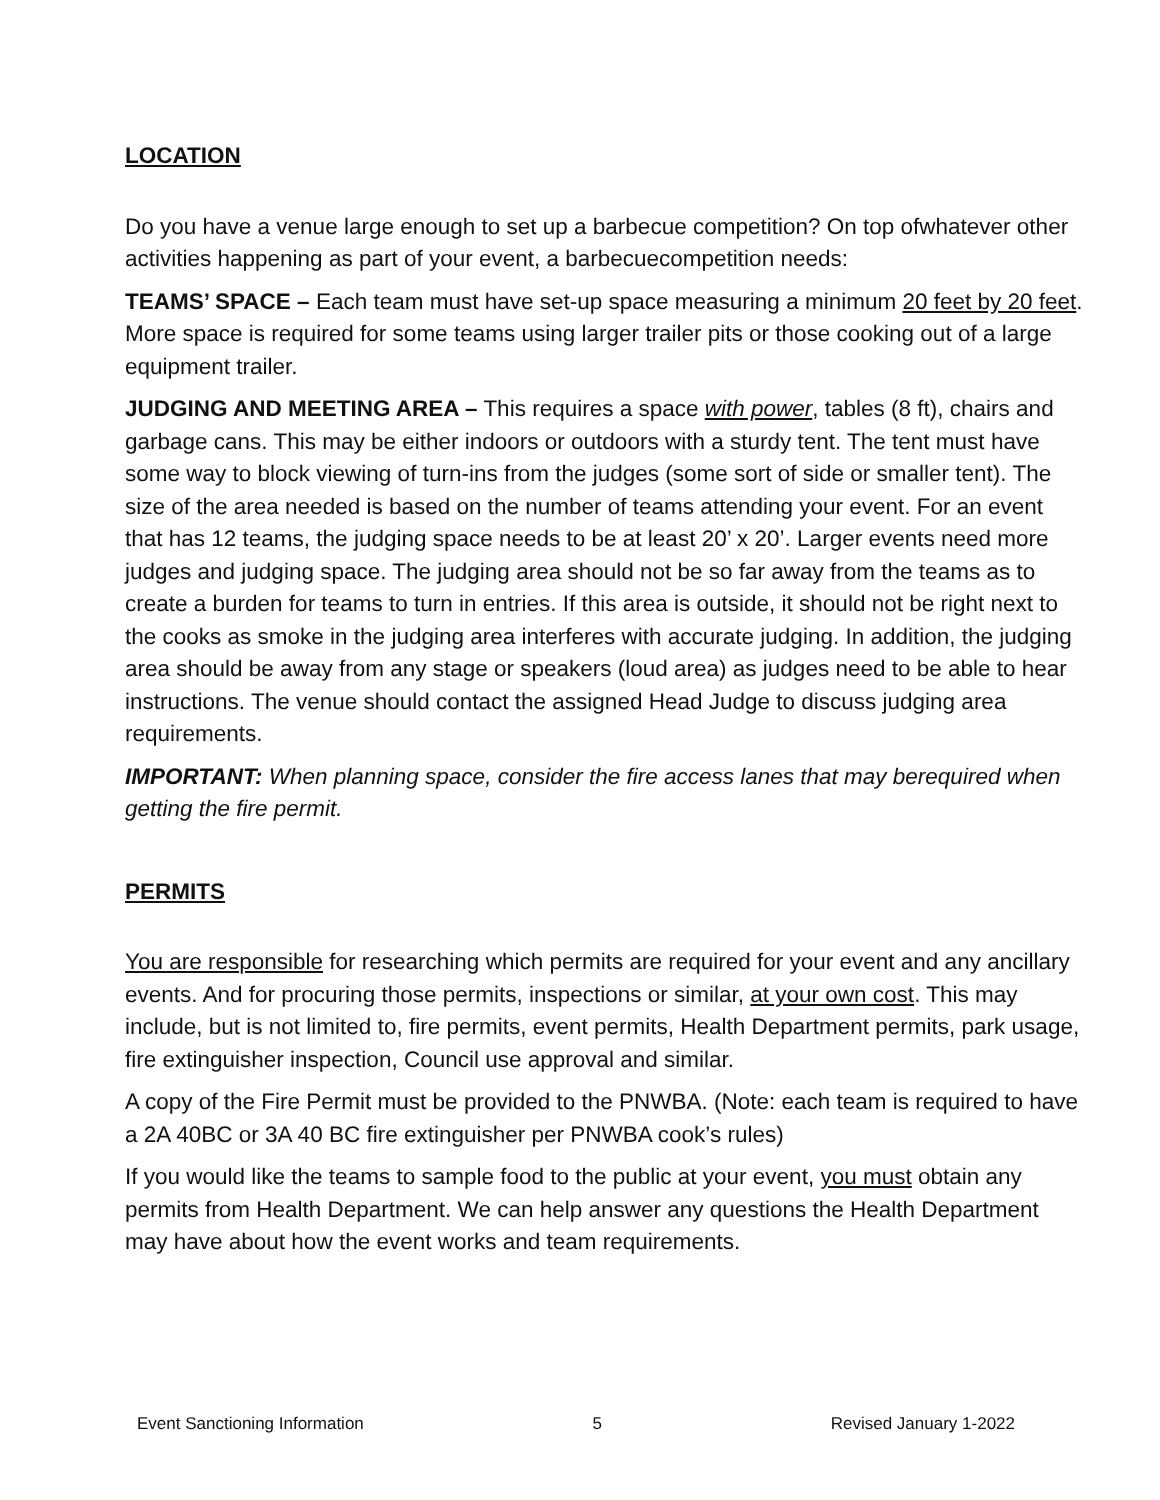LOCATION
Do you have a venue large enough to set up a barbecue competition? On top ofwhatever other activities happening as part of your event, a barbecuecompetition needs:
TEAMS’ SPACE – Each team must have set-up space measuring a minimum 20 feet by 20 feet. More space is required for some teams using larger trailer pits or those cooking out of a large equipment trailer.
JUDGING AND MEETING AREA – This requires a space with power, tables (8 ft), chairs and garbage cans. This may be either indoors or outdoors with a sturdy tent. The tent must have some way to block viewing of turn-ins from the judges (some sort of side or smaller tent). The size of the area needed is based on the number of teams attending your event. For an event that has 12 teams, the judging space needs to be at least 20’ x 20’. Larger events need more judges and judging space. The judging area should not be so far away from the teams as to create a burden for teams to turn in entries. If this area is outside, it should not be right next to the cooks as smoke in the judging area interferes with accurate judging. In addition, the judging area should be away from any stage or speakers (loud area) as judges need to be able to hear instructions. The venue should contact the assigned Head Judge to discuss judging area requirements.
IMPORTANT: When planning space, consider the fire access lanes that may berequired when getting the fire permit.
PERMITS
You are responsible for researching which permits are required for your event and any ancillary events. And for procuring those permits, inspections or similar, at your own cost. This may include, but is not limited to, fire permits, event permits, Health Department permits, park usage, fire extinguisher inspection, Council use approval and similar.
A copy of the Fire Permit must be provided to the PNWBA. (Note: each team is required to have a 2A 40BC or 3A 40 BC fire extinguisher per PNWBA cook’s rules)
If you would like the teams to sample food to the public at your event, you must obtain any permits from Health Department. We can help answer any questions the Health Department may have about how the event works and team requirements.
Event Sanctioning Information 5 Revised January 1-2022